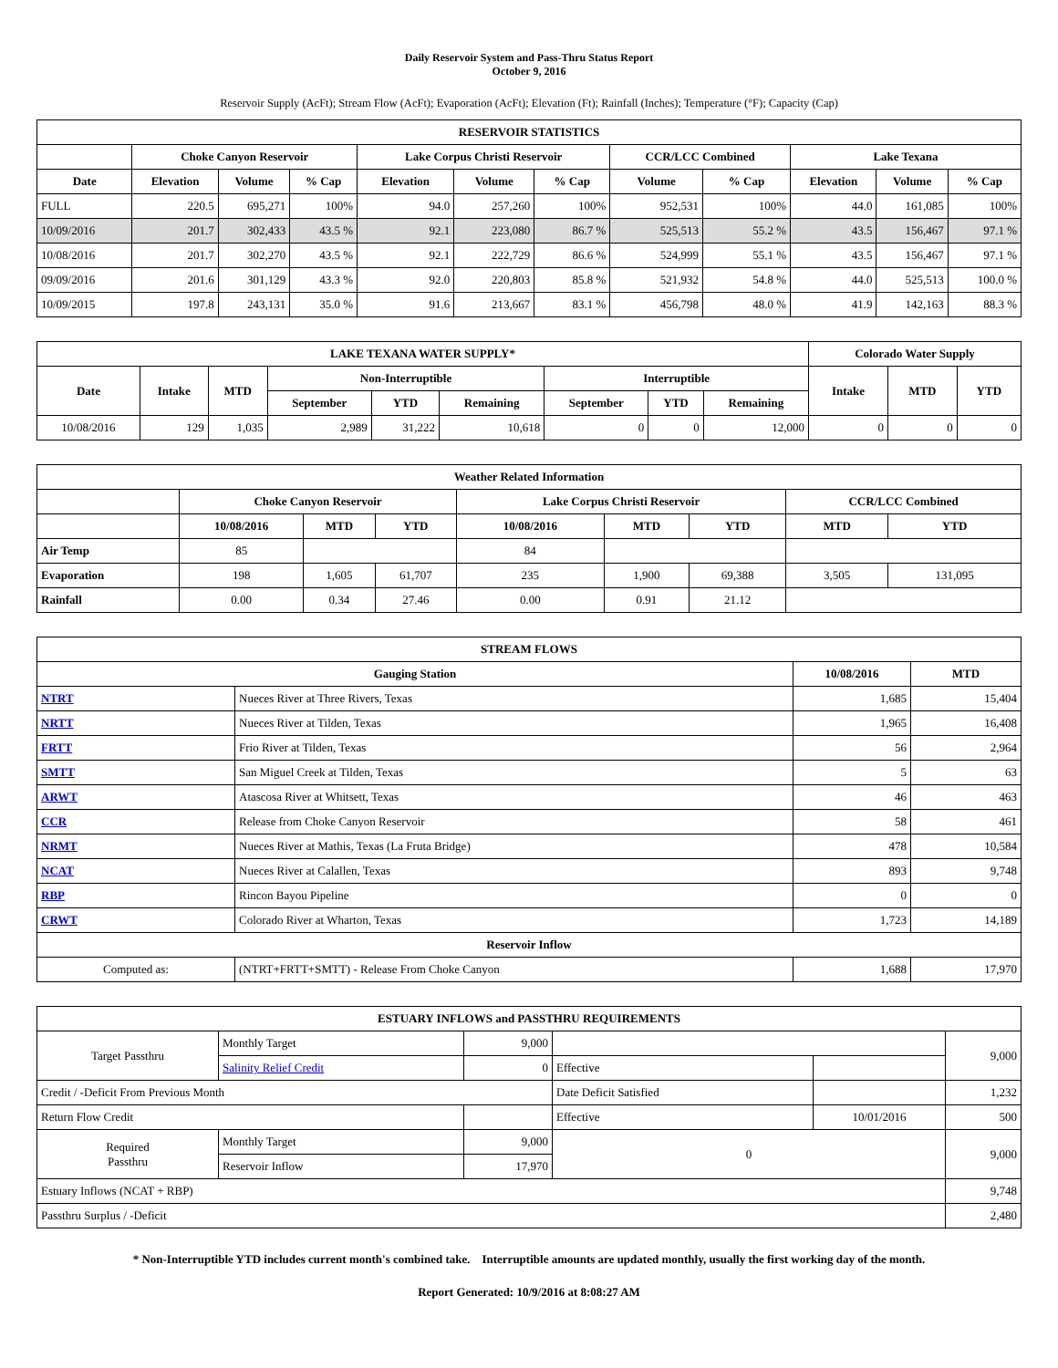Daily Reservoir System and Pass-Thru Status Report
October 9, 2016
Reservoir Supply (AcFt); Stream Flow (AcFt); Evaporation (AcFt); Elevation (Ft); Rainfall (Inches); Temperature (°F); Capacity (Cap)
| RESERVOIR STATISTICS | | | | | | | | | | | |
| --- | --- | --- | --- | --- | --- | --- | --- | --- | --- | --- | --- |
| | Choke Canyon Reservoir | | | Lake Corpus Christi Reservoir | | | CCR/LCC Combined | | Lake Texana | | |
| Date | Elevation | Volume | % Cap | Elevation | Volume | % Cap | Volume | % Cap | Elevation | Volume | % Cap |
| FULL | 220.5 | 695,271 | 100% | 94.0 | 257,260 | 100% | 952,531 | 100% | 44.0 | 161,085 | 100% |
| 10/09/2016 | 201.7 | 302,433 | 43.5 % | 92.1 | 223,080 | 86.7 % | 525,513 | 55.2 % | 43.5 | 156,467 | 97.1 % |
| 10/08/2016 | 201.7 | 302,270 | 43.5 % | 92.1 | 222,729 | 86.6 % | 524,999 | 55.1 % | 43.5 | 156,467 | 97.1 % |
| 09/09/2016 | 201.6 | 301,129 | 43.3 % | 92.0 | 220,803 | 85.8 % | 521,932 | 54.8 % | 44.0 | 525,513 | 100.0 % |
| 10/09/2015 | 197.8 | 243,131 | 35.0 % | 91.6 | 213,667 | 83.1 % | 456,798 | 48.0 % | 41.9 | 142,163 | 88.3 % |
| LAKE TEXANA WATER SUPPLY* | | | | | | | | | Colorado Water Supply | | |
| --- | --- | --- | --- | --- | --- | --- | --- | --- | --- | --- | --- |
| Date | Intake | MTD | Non-Interruptible | | | Interruptible | | | Intake | MTD | YTD |
| | | | September | YTD | Remaining | September | YTD | Remaining | | | |
| 10/08/2016 | 129 | 1,035 | 2,989 | 31,222 | 10,618 | 0 | 0 | 12,000 | 0 | 0 | 0 |
| Weather Related Information | | | | | | | | |
| --- | --- | --- | --- | --- | --- | --- | --- | --- |
| | Choke Canyon Reservoir | | | Lake Corpus Christi Reservoir | | | CCR/LCC Combined | |
| | 10/08/2016 | MTD | YTD | 10/08/2016 | MTD | YTD | MTD | YTD |
| Air Temp | 85 | | | 84 | | | | |
| Evaporation | 198 | 1,605 | 61,707 | 235 | 1,900 | 69,388 | 3,505 | 131,095 |
| Rainfall | 0.00 | 0.34 | 27.46 | 0.00 | 0.91 | 21.12 | | |
| STREAM FLOWS | | | |
| --- | --- | --- | --- |
| Gauging Station | | 10/08/2016 | MTD |
| NTRT | Nueces River at Three Rivers, Texas | 1,685 | 15,404 |
| NRTT | Nueces River at Tilden, Texas | 1,965 | 16,408 |
| FRTT | Frio River at Tilden, Texas | 56 | 2,964 |
| SMTT | San Miguel Creek at Tilden, Texas | 5 | 63 |
| ARWT | Atascosa River at Whitsett, Texas | 46 | 463 |
| CCR | Release from Choke Canyon Reservoir | 58 | 461 |
| NRMT | Nueces River at Mathis, Texas (La Fruta Bridge) | 478 | 10,584 |
| NCAT | Nueces River at Calallen, Texas | 893 | 9,748 |
| RBP | Rincon Bayou Pipeline | 0 | 0 |
| CRWT | Colorado River at Wharton, Texas | 1,723 | 14,189 |
| Reservoir Inflow | | | |
| Computed as: | (NTRT+FRTT+SMTT) - Release From Choke Canyon | 1,688 | 17,970 |
| ESTUARY INFLOWS and PASSTHRU REQUIREMENTS | | | | | |
| --- | --- | --- | --- | --- | --- |
| Target Passthru | Monthly Target | 9,000 | | | 9,000 |
| | Salinity Relief Credit | 0 | Effective | | |
| Credit / -Deficit From Previous Month | | | Date Deficit Satisfied | | 1,232 |
| Return Flow Credit | | | Effective | 10/01/2016 | 500 |
| Required Passthru | Monthly Target | 9,000 | 0 | | 9,000 |
| | Reservoir Inflow | 17,970 | | | |
| Estuary Inflows (NCAT + RBP) | | | | | 9,748 |
| Passthru Surplus / -Deficit | | | | | 2,480 |
* Non-Interruptible YTD includes current month's combined take. Interruptible amounts are updated monthly, usually the first working day of the month.
Report Generated: 10/9/2016 at 8:08:27 AM